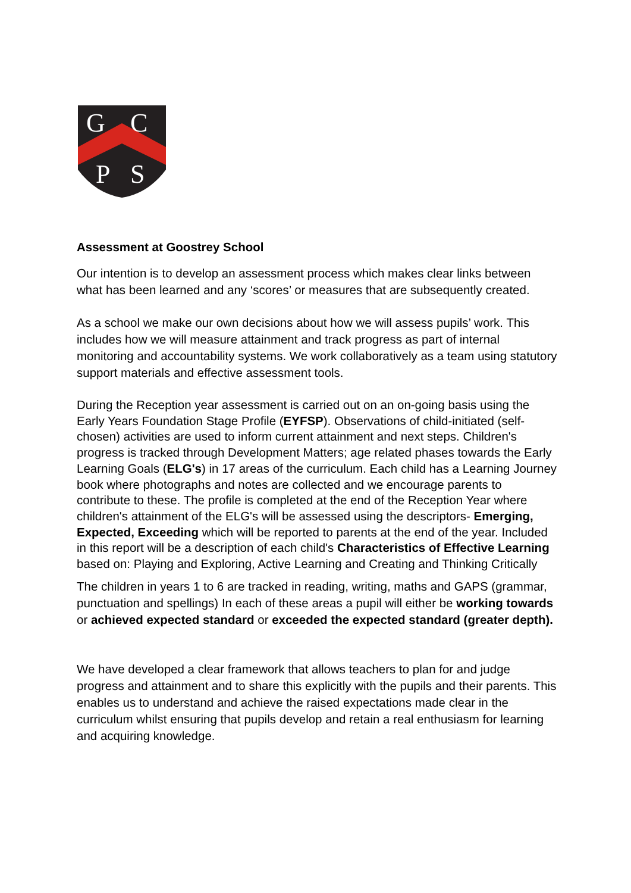G
C
P
S
Assessment at Goostrey School
Our intention is to develop an assessment process which makes clear links between what has been learned and any ‘scores’ or measures that are subsequently created.
As a school we make our own decisions about how we will assess pupils’ work. This includes how we will measure attainment and track progress as part of internal monitoring and accountability systems. We work collaboratively as a team using statutory support materials and effective assessment tools.
During the Reception year assessment is carried out on an on-going basis using the Early Years Foundation Stage Profile (EYFSP). Observations of child-initiated (self-chosen) activities are used to inform current attainment and next steps. Children's progress is tracked through Development Matters; age related phases towards the Early Learning Goals (ELG's) in 17 areas of the curriculum. Each child has a Learning Journey book where photographs and notes are collected and we encourage parents to contribute to these. The profile is completed at the end of the Reception Year where children's attainment of the ELG's will be assessed using the descriptors- Emerging, Expected, Exceeding which will be reported to parents at the end of the year. Included in this report will be a description of each child's Characteristics of Effective Learning based on: Playing and Exploring, Active Learning and Creating and Thinking Critically
The children in years 1 to 6 are tracked in reading, writing, maths and GAPS (grammar, punctuation and spellings) In each of these areas a pupil will either be working towards or achieved expected standard or exceeded the expected standard (greater depth).
We have developed a clear framework that allows teachers to plan for and judge progress and attainment and to share this explicitly with the pupils and their parents. This enables us to understand and achieve the raised expectations made clear in the curriculum whilst ensuring that pupils develop and retain a real enthusiasm for learning and acquiring knowledge.